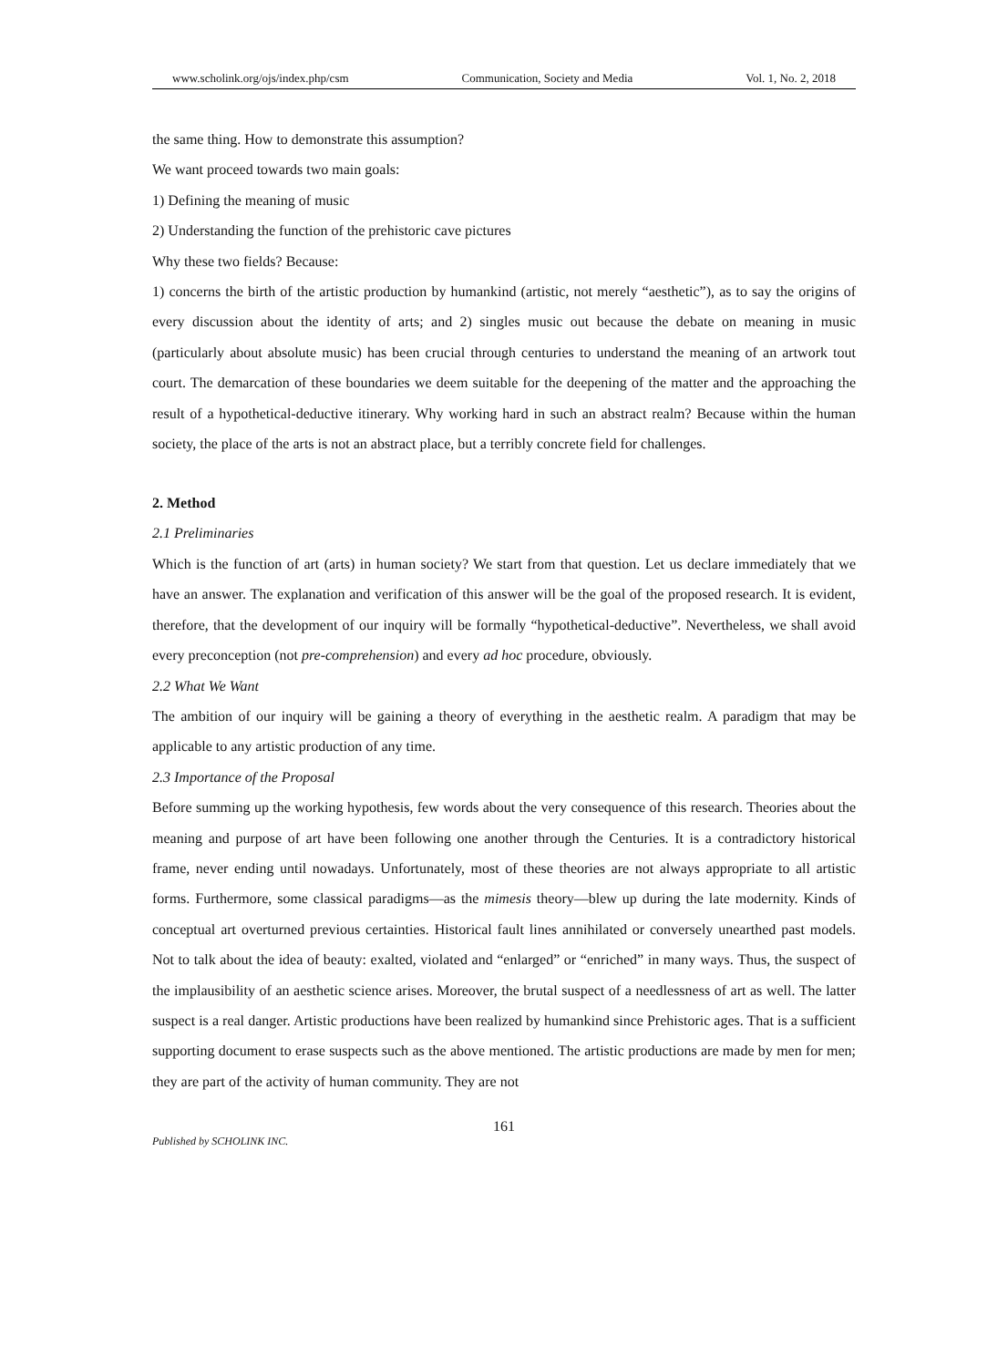www.scholink.org/ojs/index.php/csm Communication, Society and Media Vol. 1, No. 2, 2018
the same thing. How to demonstrate this assumption?
We want proceed towards two main goals:
1) Defining the meaning of music
2) Understanding the function of the prehistoric cave pictures
Why these two fields? Because:
1) concerns the birth of the artistic production by humankind (artistic, not merely “aesthetic”), as to say the origins of every discussion about the identity of arts; and 2) singles music out because the debate on meaning in music (particularly about absolute music) has been crucial through centuries to understand the meaning of an artwork tout court. The demarcation of these boundaries we deem suitable for the deepening of the matter and the approaching the result of a hypothetical-deductive itinerary. Why working hard in such an abstract realm? Because within the human society, the place of the arts is not an abstract place, but a terribly concrete field for challenges.
2. Method
2.1 Preliminaries
Which is the function of art (arts) in human society? We start from that question. Let us declare immediately that we have an answer. The explanation and verification of this answer will be the goal of the proposed research. It is evident, therefore, that the development of our inquiry will be formally “hypothetical-deductive”. Nevertheless, we shall avoid every preconception (not pre-comprehension) and every ad hoc procedure, obviously.
2.2 What We Want
The ambition of our inquiry will be gaining a theory of everything in the aesthetic realm. A paradigm that may be applicable to any artistic production of any time.
2.3 Importance of the Proposal
Before summing up the working hypothesis, few words about the very consequence of this research. Theories about the meaning and purpose of art have been following one another through the Centuries. It is a contradictory historical frame, never ending until nowadays. Unfortunately, most of these theories are not always appropriate to all artistic forms. Furthermore, some classical paradigms—as the mimesis theory—blew up during the late modernity. Kinds of conceptual art overturned previous certainties. Historical fault lines annihilated or conversely unearthed past models. Not to talk about the idea of beauty: exalted, violated and “enlarged” or “enriched” in many ways. Thus, the suspect of the implausibility of an aesthetic science arises. Moreover, the brutal suspect of a needlessness of art as well. The latter suspect is a real danger. Artistic productions have been realized by humankind since Prehistoric ages. That is a sufficient supporting document to erase suspects such as the above mentioned. The artistic productions are made by men for men; they are part of the activity of human community. They are not
161
Published by SCHOLINK INC.